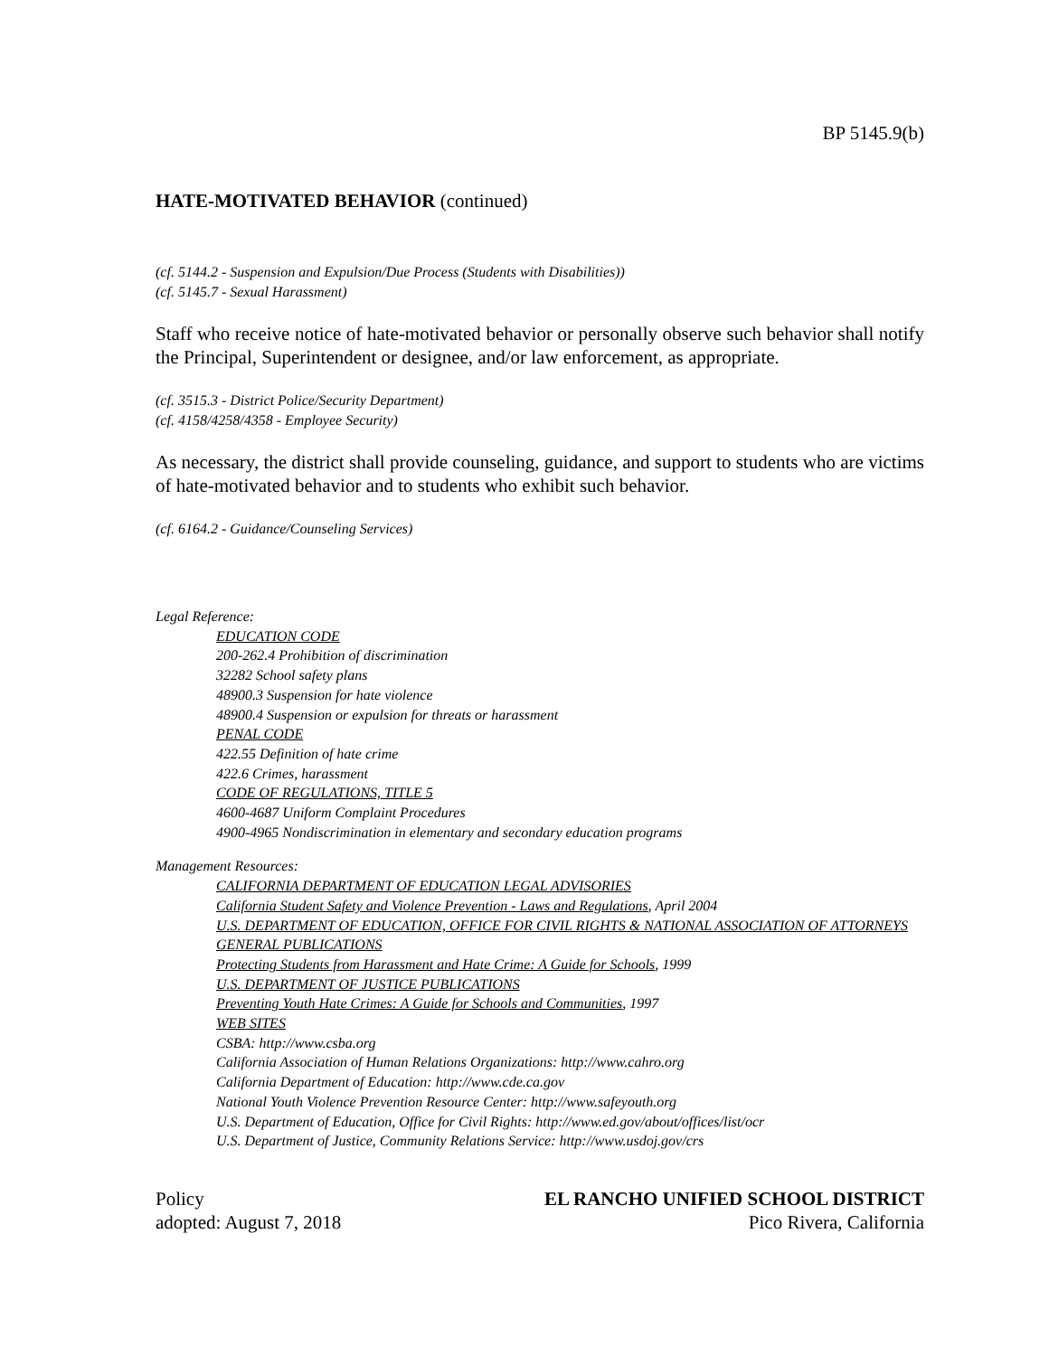BP 5145.9(b)
HATE-MOTIVATED BEHAVIOR (continued)
(cf. 5144.2 - Suspension and Expulsion/Due Process (Students with Disabilities))
(cf. 5145.7 - Sexual Harassment)
Staff who receive notice of hate-motivated behavior or personally observe such behavior shall notify the Principal, Superintendent or designee, and/or law enforcement, as appropriate.
(cf. 3515.3 - District Police/Security Department)
(cf. 4158/4258/4358 - Employee Security)
As necessary, the district shall provide counseling, guidance, and support to students who are victims of hate-motivated behavior and to students who exhibit such behavior.
(cf. 6164.2 - Guidance/Counseling Services)
Legal Reference:
EDUCATION CODE
200-262.4 Prohibition of discrimination
32282 School safety plans
48900.3 Suspension for hate violence
48900.4 Suspension or expulsion for threats or harassment
PENAL CODE
422.55 Definition of hate crime
422.6 Crimes, harassment
CODE OF REGULATIONS, TITLE 5
4600-4687 Uniform Complaint Procedures
4900-4965 Nondiscrimination in elementary and secondary education programs
Management Resources:
CALIFORNIA DEPARTMENT OF EDUCATION LEGAL ADVISORIES
California Student Safety and Violence Prevention - Laws and Regulations, April 2004
U.S. DEPARTMENT OF EDUCATION, OFFICE FOR CIVIL RIGHTS & NATIONAL ASSOCIATION OF ATTORNEYS GENERAL PUBLICATIONS
Protecting Students from Harassment and Hate Crime: A Guide for Schools, 1999
U.S. DEPARTMENT OF JUSTICE PUBLICATIONS
Preventing Youth Hate Crimes: A Guide for Schools and Communities, 1997
WEB SITES
CSBA: http://www.csba.org
California Association of Human Relations Organizations: http://www.cahro.org
California Department of Education: http://www.cde.ca.gov
National Youth Violence Prevention Resource Center: http://www.safeyouth.org
U.S. Department of Education, Office for Civil Rights: http://www.ed.gov/about/offices/list/ocr
U.S. Department of Justice, Community Relations Service: http://www.usdoj.gov/crs
Policy
adopted: August 7, 2018
EL RANCHO UNIFIED SCHOOL DISTRICT
Pico Rivera, California